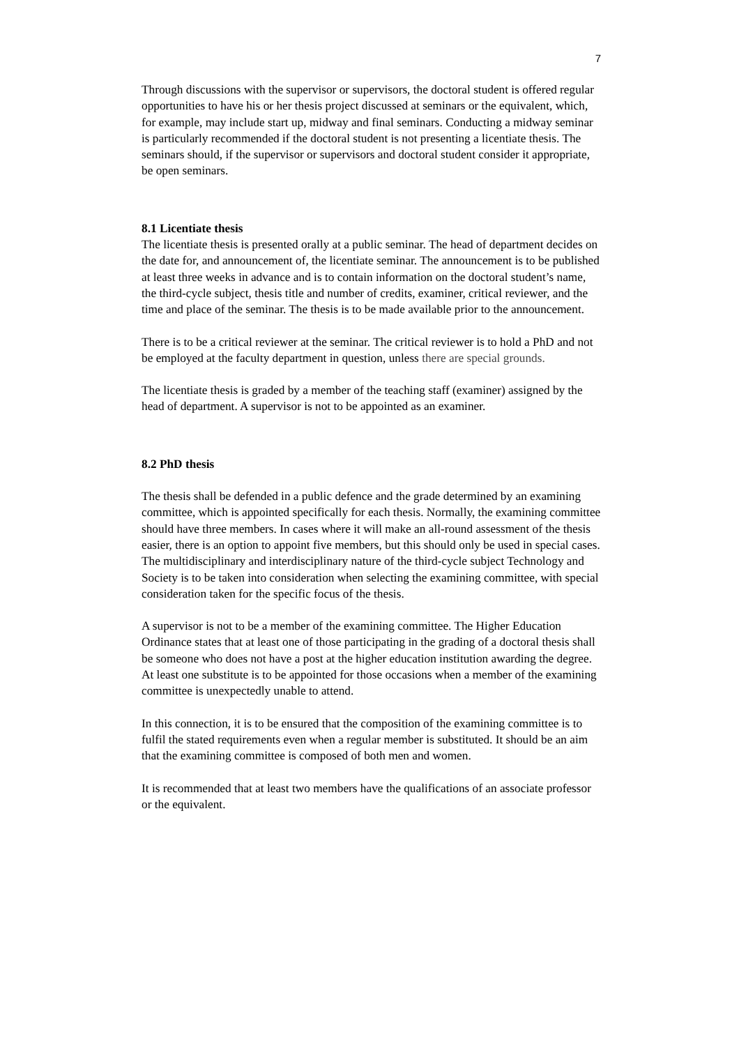7
Through discussions with the supervisor or supervisors, the doctoral student is offered regular opportunities to have his or her thesis project discussed at seminars or the equivalent, which, for example, may include start up, midway and final seminars. Conducting a midway seminar is particularly recommended if the doctoral student is not presenting a licentiate thesis. The seminars should, if the supervisor or supervisors and doctoral student consider it appropriate, be open seminars.
8.1 Licentiate thesis
The licentiate thesis is presented orally at a public seminar. The head of department decides on the date for, and announcement of, the licentiate seminar. The announcement is to be published at least three weeks in advance and is to contain information on the doctoral student’s name, the third-cycle subject, thesis title and number of credits, examiner, critical reviewer, and the time and place of the seminar. The thesis is to be made available prior to the announcement.
There is to be a critical reviewer at the seminar. The critical reviewer is to hold a PhD and not be employed at the faculty department in question, unless there are special grounds.
The licentiate thesis is graded by a member of the teaching staff (examiner) assigned by the head of department. A supervisor is not to be appointed as an examiner.
8.2 PhD thesis
The thesis shall be defended in a public defence and the grade determined by an examining committee, which is appointed specifically for each thesis. Normally, the examining committee should have three members. In cases where it will make an all-round assessment of the thesis easier, there is an option to appoint five members, but this should only be used in special cases. The multidisciplinary and interdisciplinary nature of the third-cycle subject Technology and Society is to be taken into consideration when selecting the examining committee, with special consideration taken for the specific focus of the thesis.
A supervisor is not to be a member of the examining committee. The Higher Education Ordinance states that at least one of those participating in the grading of a doctoral thesis shall be someone who does not have a post at the higher education institution awarding the degree. At least one substitute is to be appointed for those occasions when a member of the examining committee is unexpectedly unable to attend.
In this connection, it is to be ensured that the composition of the examining committee is to fulfil the stated requirements even when a regular member is substituted. It should be an aim that the examining committee is composed of both men and women.
It is recommended that at least two members have the qualifications of an associate professor or the equivalent.